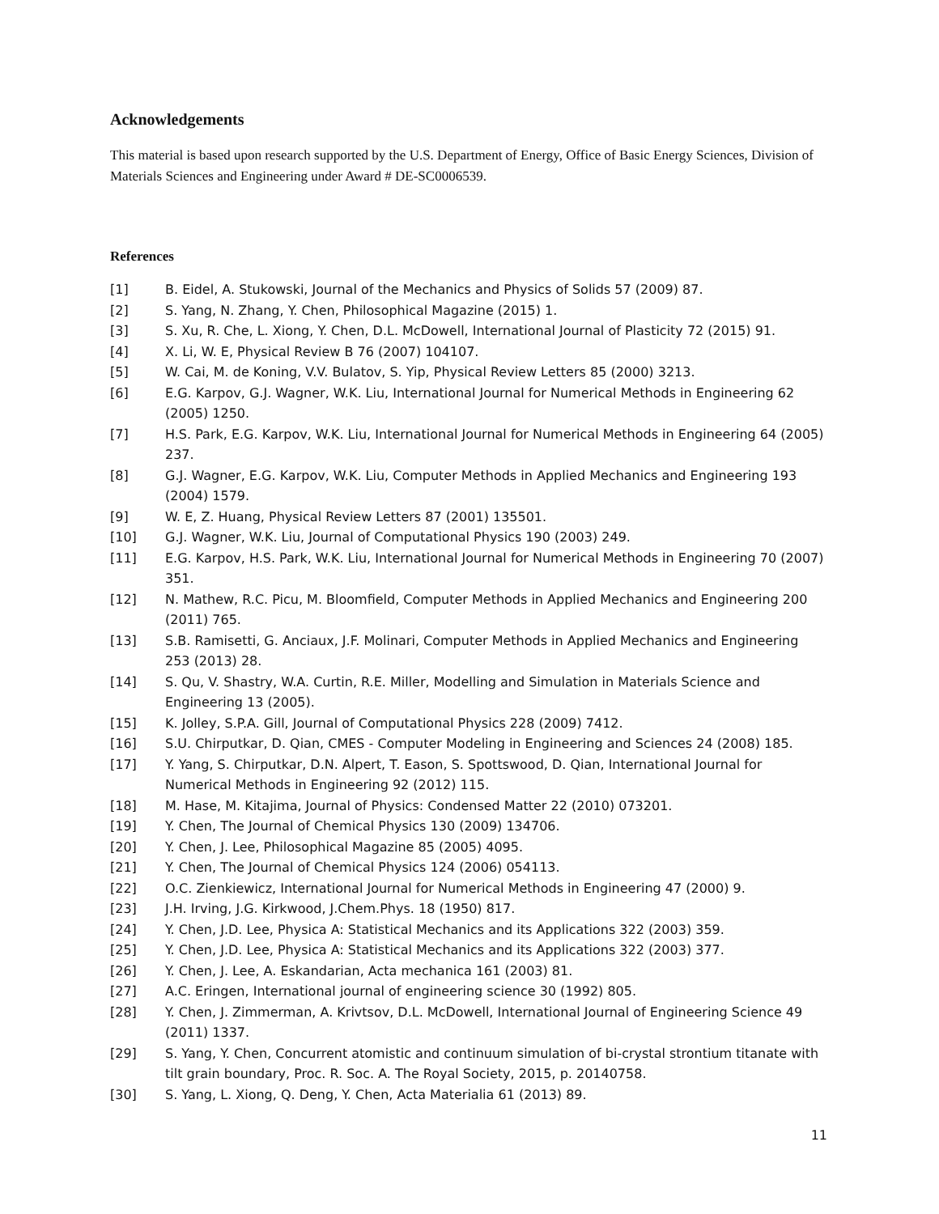Acknowledgements
This material is based upon research supported by the U.S. Department of Energy, Office of Basic Energy Sciences, Division of Materials Sciences and Engineering under Award # DE-SC0006539.
References
[1] B. Eidel, A. Stukowski, Journal of the Mechanics and Physics of Solids 57 (2009) 87.
[2] S. Yang, N. Zhang, Y. Chen, Philosophical Magazine (2015) 1.
[3] S. Xu, R. Che, L. Xiong, Y. Chen, D.L. McDowell, International Journal of Plasticity 72 (2015) 91.
[4] X. Li, W. E, Physical Review B 76 (2007) 104107.
[5] W. Cai, M. de Koning, V.V. Bulatov, S. Yip, Physical Review Letters 85 (2000) 3213.
[6] E.G. Karpov, G.J. Wagner, W.K. Liu, International Journal for Numerical Methods in Engineering 62 (2005) 1250.
[7] H.S. Park, E.G. Karpov, W.K. Liu, International Journal for Numerical Methods in Engineering 64 (2005) 237.
[8] G.J. Wagner, E.G. Karpov, W.K. Liu, Computer Methods in Applied Mechanics and Engineering 193 (2004) 1579.
[9] W. E, Z. Huang, Physical Review Letters 87 (2001) 135501.
[10] G.J. Wagner, W.K. Liu, Journal of Computational Physics 190 (2003) 249.
[11] E.G. Karpov, H.S. Park, W.K. Liu, International Journal for Numerical Methods in Engineering 70 (2007) 351.
[12] N. Mathew, R.C. Picu, M. Bloomfield, Computer Methods in Applied Mechanics and Engineering 200 (2011) 765.
[13] S.B. Ramisetti, G. Anciaux, J.F. Molinari, Computer Methods in Applied Mechanics and Engineering 253 (2013) 28.
[14] S. Qu, V. Shastry, W.A. Curtin, R.E. Miller, Modelling and Simulation in Materials Science and Engineering 13 (2005).
[15] K. Jolley, S.P.A. Gill, Journal of Computational Physics 228 (2009) 7412.
[16] S.U. Chirputkar, D. Qian, CMES - Computer Modeling in Engineering and Sciences 24 (2008) 185.
[17] Y. Yang, S. Chirputkar, D.N. Alpert, T. Eason, S. Spottswood, D. Qian, International Journal for Numerical Methods in Engineering 92 (2012) 115.
[18] M. Hase, M. Kitajima, Journal of Physics: Condensed Matter 22 (2010) 073201.
[19] Y. Chen, The Journal of Chemical Physics 130 (2009) 134706.
[20] Y. Chen, J. Lee, Philosophical Magazine 85 (2005) 4095.
[21] Y. Chen, The Journal of Chemical Physics 124 (2006) 054113.
[22] O.C. Zienkiewicz, International Journal for Numerical Methods in Engineering 47 (2000) 9.
[23] J.H. Irving, J.G. Kirkwood, J.Chem.Phys. 18 (1950) 817.
[24] Y. Chen, J.D. Lee, Physica A: Statistical Mechanics and its Applications 322 (2003) 359.
[25] Y. Chen, J.D. Lee, Physica A: Statistical Mechanics and its Applications 322 (2003) 377.
[26] Y. Chen, J. Lee, A. Eskandarian, Acta mechanica 161 (2003) 81.
[27] A.C. Eringen, International journal of engineering science 30 (1992) 805.
[28] Y. Chen, J. Zimmerman, A. Krivtsov, D.L. McDowell, International Journal of Engineering Science 49 (2011) 1337.
[29] S. Yang, Y. Chen, Concurrent atomistic and continuum simulation of bi-crystal strontium titanate with tilt grain boundary, Proc. R. Soc. A. The Royal Society, 2015, p. 20140758.
[30] S. Yang, L. Xiong, Q. Deng, Y. Chen, Acta Materialia 61 (2013) 89.
11